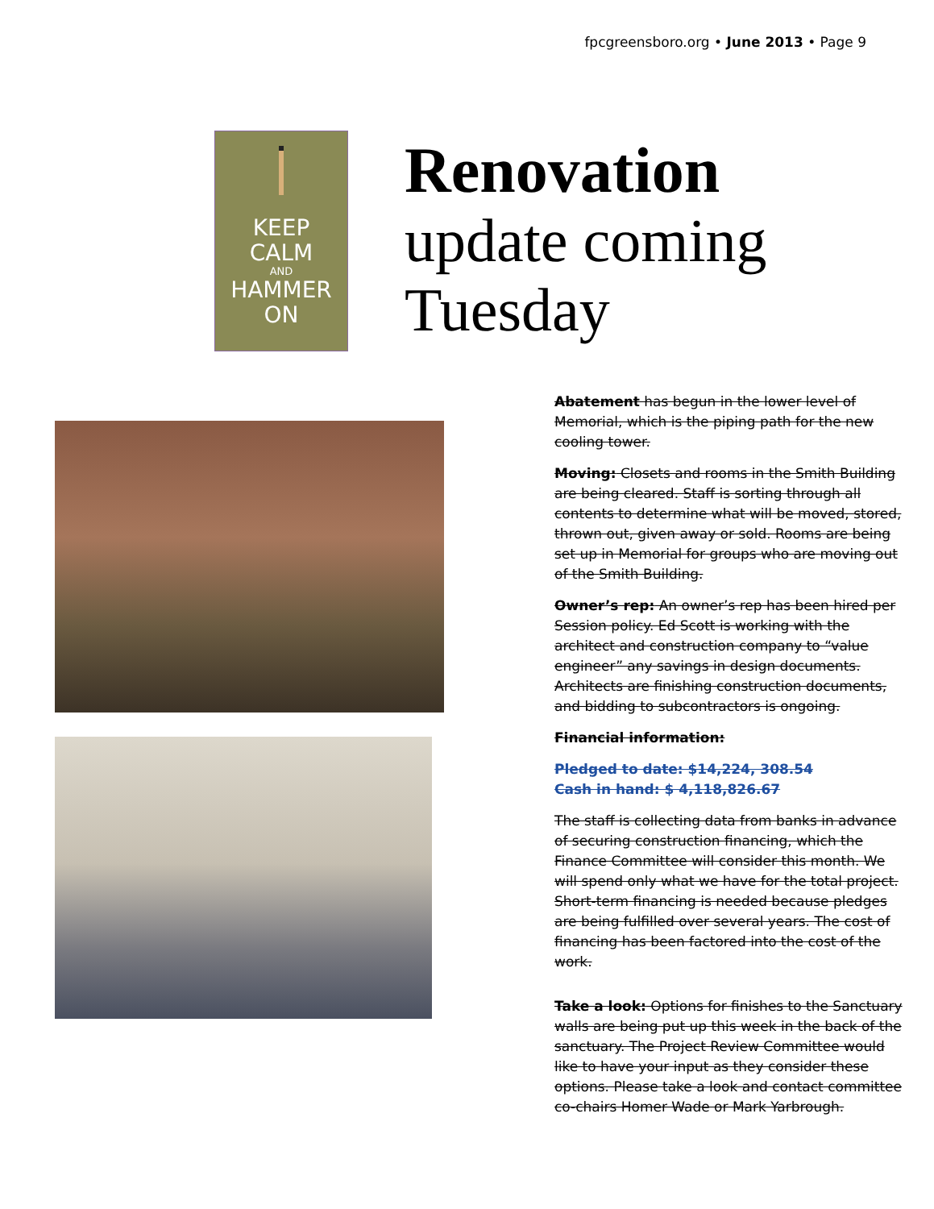fpcgreensboro.org • June 2013 • Page 9
KEEP
CALM
AND
HAMMER
ON
Renovation
update coming
Tuesday
Abatement has begun in the lower level of Memorial, which is the piping path for the new cooling tower.
Moving: Closets and rooms in the Smith Building are being cleared. Staff is sorting through all contents to determine what will be moved, stored, thrown out, given away or sold. Rooms are being set up in Memorial for groups who are moving out of the Smith Building.
Owner’s rep: An owner’s rep has been hired per Session policy. Ed Scott is working with the architect and construction company to “value engineer” any savings in design documents. Architects are finishing construction documents, and bidding to subcontractors is ongoing.
Financial information:
Pledged to date: $14,224, 308.54
Cash in hand: $ 4,118,826.67
The staff is collecting data from banks in advance of securing construction financing, which the Finance Committee will consider this month. We will spend only what we have for the total project. Short-term financing is needed because pledges are being fulfilled over several years. The cost of financing has been factored into the cost of the work.
Take a look: Options for finishes to the Sanctuary walls are being put up this week in the back of the sanctuary. The Project Review Committee would like to have your input as they consider these options. Please take a look and contact committee co-chairs Homer Wade or Mark Yarbrough.